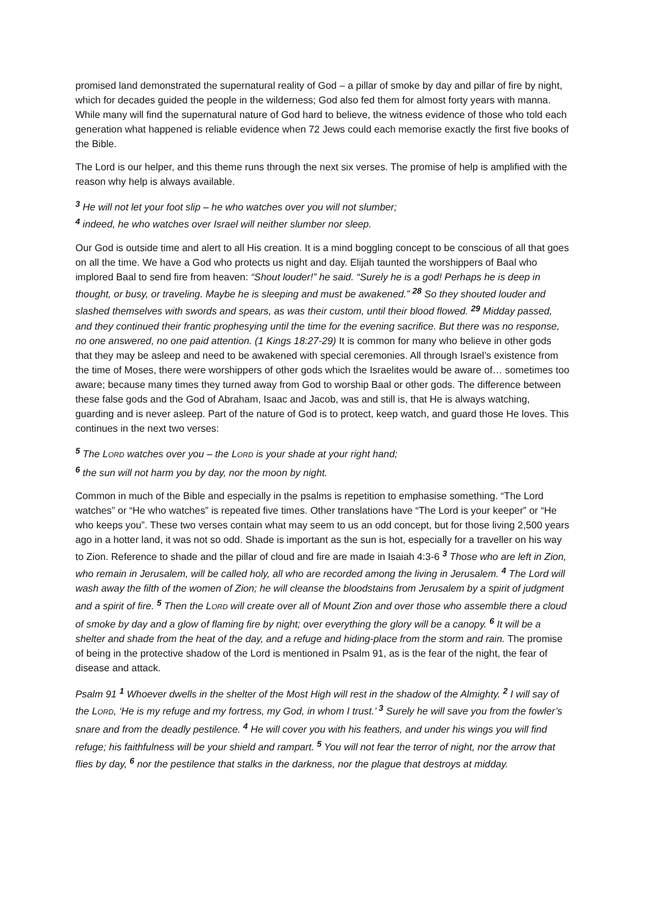promised land demonstrated the supernatural reality of God – a pillar of smoke by day and pillar of fire by night, which for decades guided the people in the wilderness; God also fed them for almost forty years with manna. While many will find the supernatural nature of God hard to believe, the witness evidence of those who told each generation what happened is reliable evidence when 72 Jews could each memorise exactly the first five books of the Bible.
The Lord is our helper, and this theme runs through the next six verses. The promise of help is amplified with the reason why help is always available.
<sup>3</sup> He will not let your foot slip – he who watches over you will not slumber;
<sup>4</sup> indeed, he who watches over Israel will neither slumber nor sleep.
Our God is outside time and alert to all His creation. It is a mind boggling concept to be conscious of all that goes on all the time. We have a God who protects us night and day. Elijah taunted the worshippers of Baal who implored Baal to send fire from heaven: “Shout louder!” he said. “Surely he is a god! Perhaps he is deep in thought, or busy, or traveling. Maybe he is sleeping and must be awakened.” <sup>28</sup> So they shouted louder and slashed themselves with swords and spears, as was their custom, until their blood flowed. <sup>29</sup> Midday passed, and they continued their frantic prophesying until the time for the evening sacrifice. But there was no response, no one answered, no one paid attention. (1 Kings 18:27-29) It is common for many who believe in other gods that they may be asleep and need to be awakened with special ceremonies. All through Israel’s existence from the time of Moses, there were worshippers of other gods which the Israelites would be aware of… sometimes too aware; because many times they turned away from God to worship Baal or other gods. The difference between these false gods and the God of Abraham, Isaac and Jacob, was and still is, that He is always watching, guarding and is never asleep. Part of the nature of God is to protect, keep watch, and guard those He loves. This continues in the next two verses:
<sup>5</sup> The LORD watches over you – the LORD is your shade at your right hand;
<sup>6</sup> the sun will not harm you by day, nor the moon by night.
Common in much of the Bible and especially in the psalms is repetition to emphasise something. “The Lord watches” or “He who watches” is repeated five times. Other translations have “The Lord is your keeper” or “He who keeps you”. These two verses contain what may seem to us an odd concept, but for those living 2,500 years ago in a hotter land, it was not so odd. Shade is important as the sun is hot, especially for a traveller on his way to Zion. Reference to shade and the pillar of cloud and fire are made in Isaiah 4:3-6 <sup>3</sup> Those who are left in Zion, who remain in Jerusalem, will be called holy, all who are recorded among the living in Jerusalem. <sup>4</sup> The Lord will wash away the filth of the women of Zion; he will cleanse the bloodstains from Jerusalem by a spirit of judgment and a spirit of fire. <sup>5</sup> Then the LORD will create over all of Mount Zion and over those who assemble there a cloud of smoke by day and a glow of flaming fire by night; over everything the glory will be a canopy. <sup>6</sup> It will be a shelter and shade from the heat of the day, and a refuge and hiding-place from the storm and rain. The promise of being in the protective shadow of the Lord is mentioned in Psalm 91, as is the fear of the night, the fear of disease and attack.
Psalm 91 <sup>1</sup> Whoever dwells in the shelter of the Most High will rest in the shadow of the Almighty. <sup>2</sup> I will say of the LORD, ‘He is my refuge and my fortress, my God, in whom I trust.’ <sup>3</sup> Surely he will save you from the fowler’s snare and from the deadly pestilence. <sup>4</sup> He will cover you with his feathers, and under his wings you will find refuge; his faithfulness will be your shield and rampart. <sup>5</sup> You will not fear the terror of night, nor the arrow that flies by day, <sup>6</sup> nor the pestilence that stalks in the darkness, nor the plague that destroys at midday.